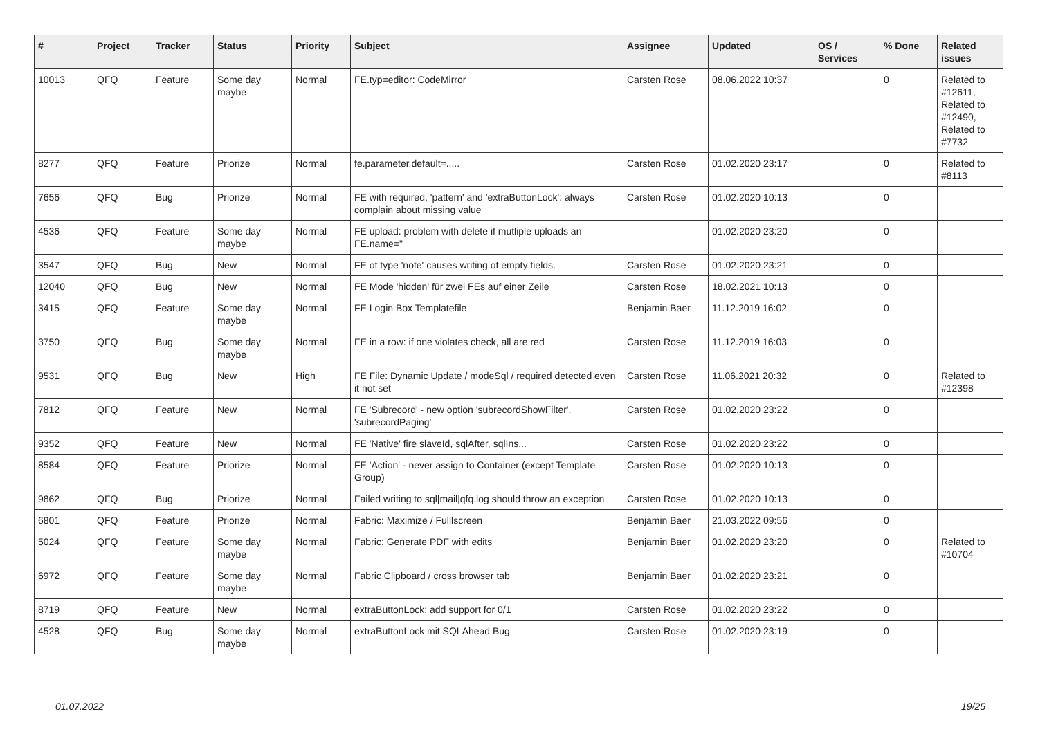| # | Project | Tracker | Status | Priority | Subject | Assignee | Updated | OS / Services | % Done | Related issues |
| --- | --- | --- | --- | --- | --- | --- | --- | --- | --- | --- |
| 10013 | QFQ | Feature | Some day maybe | Normal | FE.typ=editor: CodeMirror | Carsten Rose | 08.06.2022 10:37 | | 0 | Related to #12611, Related to #12490, Related to #7732 |
| 8277 | QFQ | Feature | Priorize | Normal | fe.parameter.default=..... | Carsten Rose | 01.02.2020 23:17 | | 0 | Related to #8113 |
| 7656 | QFQ | Bug | Priorize | Normal | FE with required, 'pattern' and 'extraButtonLock': always complain about missing value | Carsten Rose | 01.02.2020 10:13 | | 0 | |
| 4536 | QFQ | Feature | Some day maybe | Normal | FE upload: problem with delete if mutliple uploads an FE.name=" | | 01.02.2020 23:20 | | 0 | |
| 3547 | QFQ | Bug | New | Normal | FE of type 'note' causes writing of empty fields. | Carsten Rose | 01.02.2020 23:21 | | 0 | |
| 12040 | QFQ | Bug | New | Normal | FE Mode 'hidden' für zwei FEs auf einer Zeile | Carsten Rose | 18.02.2021 10:13 | | 0 | |
| 3415 | QFQ | Feature | Some day maybe | Normal | FE Login Box Templatefile | Benjamin Baer | 11.12.2019 16:02 | | 0 | |
| 3750 | QFQ | Bug | Some day maybe | Normal | FE in a row: if one violates check, all are red | Carsten Rose | 11.12.2019 16:03 | | 0 | |
| 9531 | QFQ | Bug | New | High | FE File: Dynamic Update / modeSql / required detected even it not set | Carsten Rose | 11.06.2021 20:32 | | 0 | Related to #12398 |
| 7812 | QFQ | Feature | New | Normal | FE 'Subrecord' - new option 'subrecordShowFilter', 'subrecordPaging' | Carsten Rose | 01.02.2020 23:22 | | 0 | |
| 9352 | QFQ | Feature | New | Normal | FE 'Native' fire slaveId, sqlAfter, sqlIns... | Carsten Rose | 01.02.2020 23:22 | | 0 | |
| 8584 | QFQ | Feature | Priorize | Normal | FE 'Action' - never assign to Container (except Template Group) | Carsten Rose | 01.02.2020 10:13 | | 0 | |
| 9862 | QFQ | Bug | Priorize | Normal | Failed writing to sql/mail/qfq.log should throw an exception | Carsten Rose | 01.02.2020 10:13 | | 0 | |
| 6801 | QFQ | Feature | Priorize | Normal | Fabric: Maximize / Fulllscreen | Benjamin Baer | 21.03.2022 09:56 | | 0 | |
| 5024 | QFQ | Feature | Some day maybe | Normal | Fabric: Generate PDF with edits | Benjamin Baer | 01.02.2020 23:20 | | 0 | Related to #10704 |
| 6972 | QFQ | Feature | Some day maybe | Normal | Fabric Clipboard / cross browser tab | Benjamin Baer | 01.02.2020 23:21 | | 0 | |
| 8719 | QFQ | Feature | New | Normal | extraButtonLock: add support for 0/1 | Carsten Rose | 01.02.2020 23:22 | | 0 | |
| 4528 | QFQ | Bug | Some day maybe | Normal | extraButtonLock mit SQLAhead Bug | Carsten Rose | 01.02.2020 23:19 | | 0 | |
01.07.2022 19/25